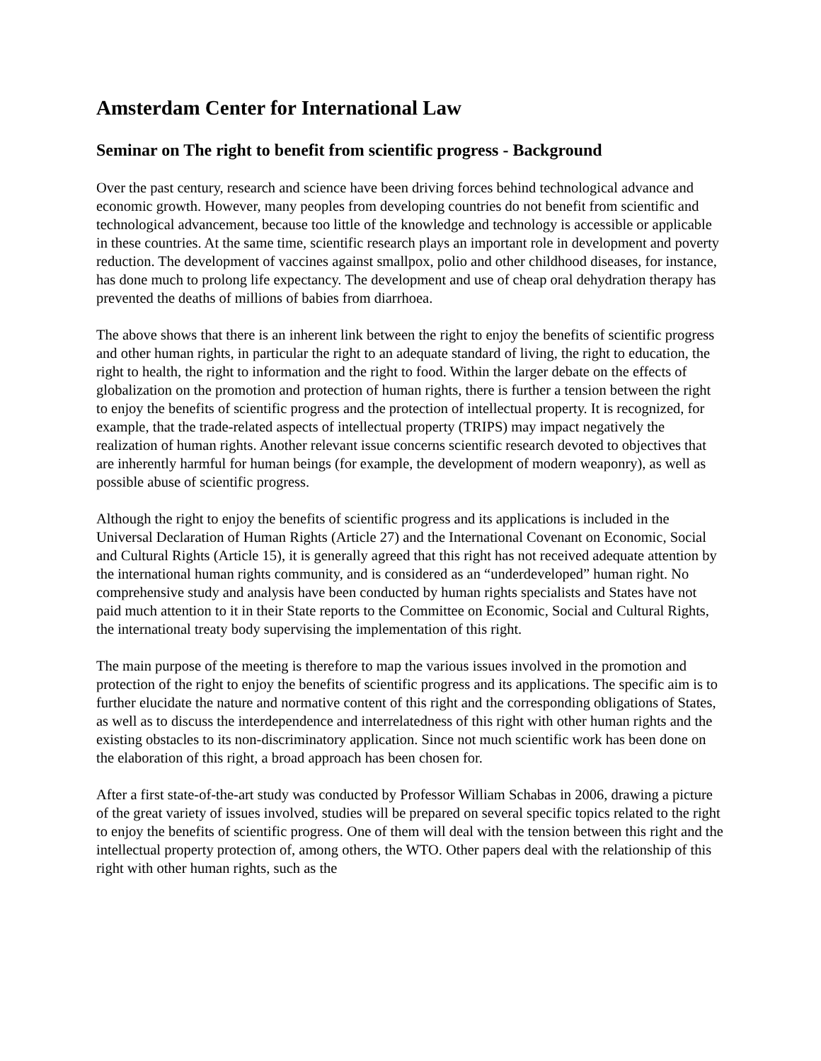Amsterdam Center for International Law
Seminar on The right to benefit from scientific progress - Background
Over the past century, research and science have been driving forces behind technological advance and economic growth. However, many peoples from developing countries do not benefit from scientific and technological advancement, because too little of the knowledge and technology is accessible or applicable in these countries. At the same time, scientific research plays an important role in development and poverty reduction. The development of vaccines against smallpox, polio and other childhood diseases, for instance, has done much to prolong life expectancy. The development and use of cheap oral dehydration therapy has prevented the deaths of millions of babies from diarrhoea.
The above shows that there is an inherent link between the right to enjoy the benefits of scientific progress and other human rights, in particular the right to an adequate standard of living, the right to education, the right to health, the right to information and the right to food. Within the larger debate on the effects of globalization on the promotion and protection of human rights, there is further a tension between the right to enjoy the benefits of scientific progress and the protection of intellectual property. It is recognized, for example, that the trade-related aspects of intellectual property (TRIPS) may impact negatively the realization of human rights. Another relevant issue concerns scientific research devoted to objectives that are inherently harmful for human beings (for example, the development of modern weaponry), as well as possible abuse of scientific progress.
Although the right to enjoy the benefits of scientific progress and its applications is included in the Universal Declaration of Human Rights (Article 27) and the International Covenant on Economic, Social and Cultural Rights (Article 15), it is generally agreed that this right has not received adequate attention by the international human rights community, and is considered as an “underdeveloped” human right. No comprehensive study and analysis have been conducted by human rights specialists and States have not paid much attention to it in their State reports to the Committee on Economic, Social and Cultural Rights, the international treaty body supervising the implementation of this right.
The main purpose of the meeting is therefore to map the various issues involved in the promotion and protection of the right to enjoy the benefits of scientific progress and its applications. The specific aim is to further elucidate the nature and normative content of this right and the corresponding obligations of States, as well as to discuss the interdependence and interrelatedness of this right with other human rights and the existing obstacles to its non-discriminatory application. Since not much scientific work has been done on the elaboration of this right, a broad approach has been chosen for.
After a first state-of-the-art study was conducted by Professor William Schabas in 2006, drawing a picture of the great variety of issues involved, studies will be prepared on several specific topics related to the right to enjoy the benefits of scientific progress. One of them will deal with the tension between this right and the intellectual property protection of, among others, the WTO. Other papers deal with the relationship of this right with other human rights, such as the